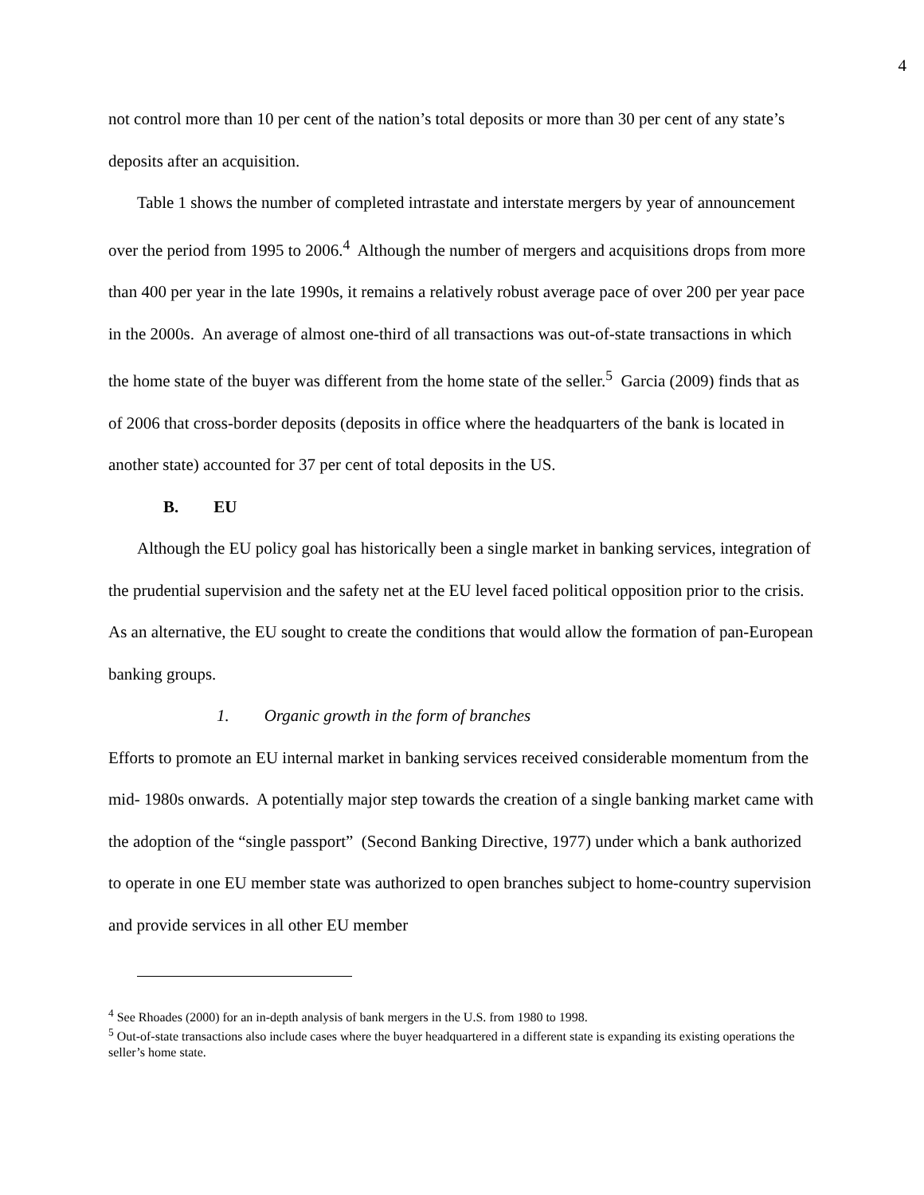4
not control more than 10 per cent of the nation’s total deposits or more than 30 per cent of any state’s deposits after an acquisition.
Table 1 shows the number of completed intrastate and interstate mergers by year of announcement over the period from 1995 to 2006.<sup>4</sup> Although the number of mergers and acquisitions drops from more than 400 per year in the late 1990s, it remains a relatively robust average pace of over 200 per year pace in the 2000s. An average of almost one-third of all transactions was out-of-state transactions in which the home state of the buyer was different from the home state of the seller.<sup>5</sup> Garcia (2009) finds that as of 2006 that cross-border deposits (deposits in office where the headquarters of the bank is located in another state) accounted for 37 per cent of total deposits in the US.
B. EU
Although the EU policy goal has historically been a single market in banking services, integration of the prudential supervision and the safety net at the EU level faced political opposition prior to the crisis. As an alternative, the EU sought to create the conditions that would allow the formation of pan-European banking groups.
1. Organic growth in the form of branches
Efforts to promote an EU internal market in banking services received considerable momentum from the mid- 1980s onwards. A potentially major step towards the creation of a single banking market came with the adoption of the “single passport” (Second Banking Directive, 1977) under which a bank authorized to operate in one EU member state was authorized to open branches subject to home-country supervision and provide services in all other EU member
<sup>4</sup> See Rhoades (2000) for an in-depth analysis of bank mergers in the U.S. from 1980 to 1998.
<sup>5</sup> Out-of-state transactions also include cases where the buyer headquartered in a different state is expanding its existing operations the seller’s home state.